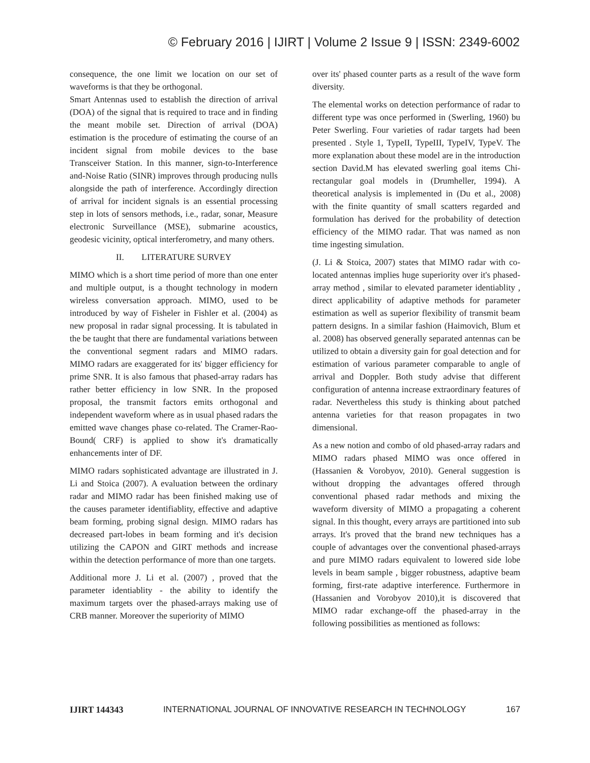© February 2016 | IJIRT | Volume 2 Issue 9 | ISSN: 2349-6002
consequence, the one limit we location on our set of waveforms is that they be orthogonal.
Smart Antennas used to establish the direction of arrival (DOA) of the signal that is required to trace and in finding the meant mobile set. Direction of arrival (DOA) estimation is the procedure of estimating the course of an incident signal from mobile devices to the base Transceiver Station. In this manner, sign-to-Interference and-Noise Ratio (SINR) improves through producing nulls alongside the path of interference. Accordingly direction of arrival for incident signals is an essential processing step in lots of sensors methods, i.e., radar, sonar, Measure electronic Surveillance (MSE), submarine acoustics, geodesic vicinity, optical interferometry, and many others.
II. LITERATURE SURVEY
MIMO which is a short time period of more than one enter and multiple output, is a thought technology in modern wireless conversation approach. MIMO, used to be introduced by way of Fisheler in Fishler et al. (2004) as new proposal in radar signal processing. It is tabulated in the be taught that there are fundamental variations between the conventional segment radars and MIMO radars. MIMO radars are exaggerated for its' bigger efficiency for prime SNR. It is also famous that phased-array radars has rather better efficiency in low SNR. In the proposed proposal, the transmit factors emits orthogonal and independent waveform where as in usual phased radars the emitted wave changes phase co-related. The Cramer-Rao-Bound( CRF) is applied to show it's dramatically enhancements inter of DF.
MIMO radars sophisticated advantage are illustrated in J. Li and Stoica (2007). A evaluation between the ordinary radar and MIMO radar has been finished making use of the causes parameter identifiablity, effective and adaptive beam forming, probing signal design. MIMO radars has decreased part-lobes in beam forming and it's decision utilizing the CAPON and GIRT methods and increase within the detection performance of more than one targets.
Additional more J. Li et al. (2007) , proved that the parameter identiablity - the ability to identify the maximum targets over the phased-arrays making use of CRB manner. Moreover the superiority of MIMO
over its' phased counter parts as a result of the wave form diversity.
The elemental works on detection performance of radar to different type was once performed in (Swerling, 1960) bu Peter Swerling. Four varieties of radar targets had been presented . Style 1, TypeII, TypeIII, TypeIV, TypeV. The more explanation about these model are in the introduction section David.M has elevated swerling goal items Chi-rectangular goal models in (Drumheller, 1994). A theoretical analysis is implemented in (Du et al., 2008) with the finite quantity of small scatters regarded and formulation has derived for the probability of detection efficiency of the MIMO radar. That was named as non time ingesting simulation.
(J. Li & Stoica, 2007) states that MIMO radar with co-located antennas implies huge superiority over it's phased-array method , similar to elevated parameter identiablity , direct applicability of adaptive methods for parameter estimation as well as superior flexibility of transmit beam pattern designs. In a similar fashion (Haimovich, Blum et al. 2008) has observed generally separated antennas can be utilized to obtain a diversity gain for goal detection and for estimation of various parameter comparable to angle of arrival and Doppler. Both study advise that different configuration of antenna increase extraordinary features of radar. Nevertheless this study is thinking about patched antenna varieties for that reason propagates in two dimensional.
As a new notion and combo of old phased-array radars and MIMO radars phased MIMO was once offered in (Hassanien & Vorobyov, 2010). General suggestion is without dropping the advantages offered through conventional phased radar methods and mixing the waveform diversity of MIMO a propagating a coherent signal. In this thought, every arrays are partitioned into sub arrays. It's proved that the brand new techniques has a couple of advantages over the conventional phased-arrays and pure MIMO radars equivalent to lowered side lobe levels in beam sample , bigger robustness, adaptive beam forming, first-rate adaptive interference. Furthermore in (Hassanien and Vorobyov 2010),it is discovered that MIMO radar exchange-off the phased-array in the following possibilities as mentioned as follows:
IJIRT 144343 INTERNATIONAL JOURNAL OF INNOVATIVE RESEARCH IN TECHNOLOGY 167